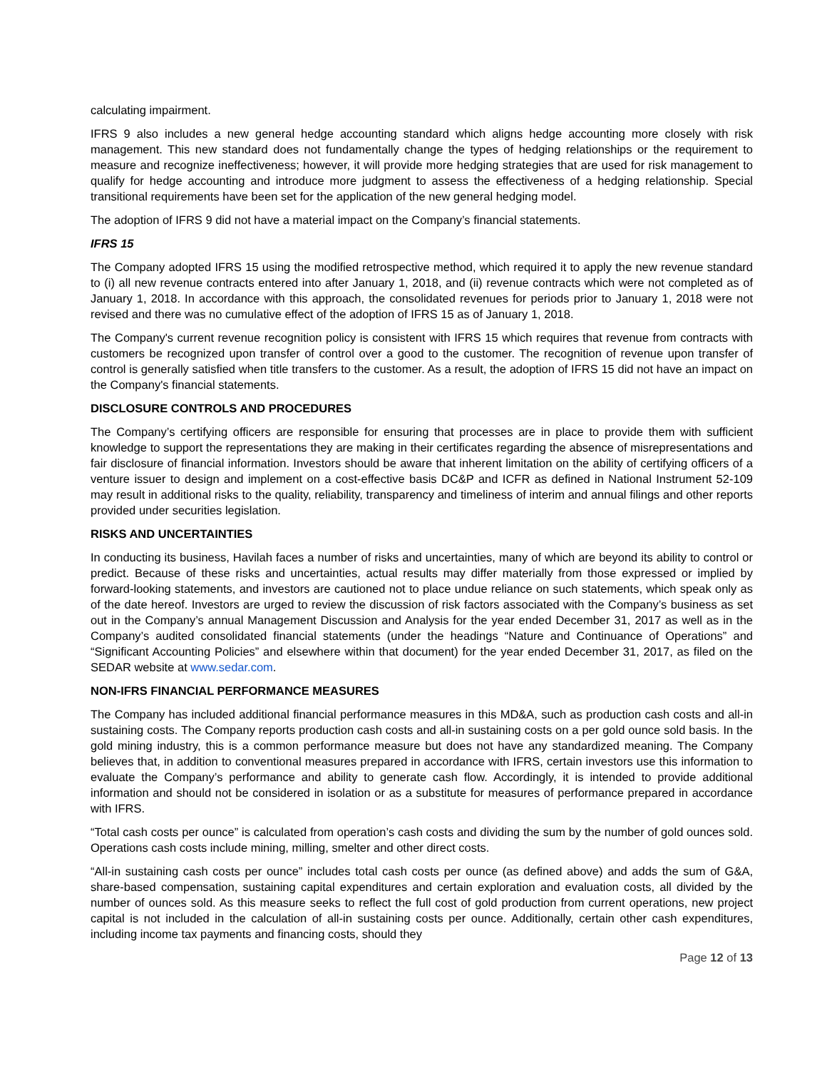calculating impairment.
IFRS 9 also includes a new general hedge accounting standard which aligns hedge accounting more closely with risk management. This new standard does not fundamentally change the types of hedging relationships or the requirement to measure and recognize ineffectiveness; however, it will provide more hedging strategies that are used for risk management to qualify for hedge accounting and introduce more judgment to assess the effectiveness of a hedging relationship. Special transitional requirements have been set for the application of the new general hedging model.
The adoption of IFRS 9 did not have a material impact on the Company’s financial statements.
IFRS 15
The Company adopted IFRS 15 using the modified retrospective method, which required it to apply the new revenue standard to (i) all new revenue contracts entered into after January 1, 2018, and (ii) revenue contracts which were not completed as of January 1, 2018. In accordance with this approach, the consolidated revenues for periods prior to January 1, 2018 were not revised and there was no cumulative effect of the adoption of IFRS 15 as of January 1, 2018.
The Company's current revenue recognition policy is consistent with IFRS 15 which requires that revenue from contracts with customers be recognized upon transfer of control over a good to the customer. The recognition of revenue upon transfer of control is generally satisfied when title transfers to the customer. As a result, the adoption of IFRS 15 did not have an impact on the Company's financial statements.
DISCLOSURE CONTROLS AND PROCEDURES
The Company’s certifying officers are responsible for ensuring that processes are in place to provide them with sufficient knowledge to support the representations they are making in their certificates regarding the absence of misrepresentations and fair disclosure of financial information. Investors should be aware that inherent limitation on the ability of certifying officers of a venture issuer to design and implement on a cost-effective basis DC&P and ICFR as defined in National Instrument 52-109 may result in additional risks to the quality, reliability, transparency and timeliness of interim and annual filings and other reports provided under securities legislation.
RISKS AND UNCERTAINTIES
In conducting its business, Havilah faces a number of risks and uncertainties, many of which are beyond its ability to control or predict. Because of these risks and uncertainties, actual results may differ materially from those expressed or implied by forward-looking statements, and investors are cautioned not to place undue reliance on such statements, which speak only as of the date hereof. Investors are urged to review the discussion of risk factors associated with the Company’s business as set out in the Company’s annual Management Discussion and Analysis for the year ended December 31, 2017 as well as in the Company’s audited consolidated financial statements (under the headings “Nature and Continuance of Operations” and “Significant Accounting Policies” and elsewhere within that document) for the year ended December 31, 2017, as filed on the SEDAR website at www.sedar.com.
NON-IFRS FINANCIAL PERFORMANCE MEASURES
The Company has included additional financial performance measures in this MD&A, such as production cash costs and all-in sustaining costs. The Company reports production cash costs and all-in sustaining costs on a per gold ounce sold basis. In the gold mining industry, this is a common performance measure but does not have any standardized meaning. The Company believes that, in addition to conventional measures prepared in accordance with IFRS, certain investors use this information to evaluate the Company’s performance and ability to generate cash flow. Accordingly, it is intended to provide additional information and should not be considered in isolation or as a substitute for measures of performance prepared in accordance with IFRS.
“Total cash costs per ounce” is calculated from operation’s cash costs and dividing the sum by the number of gold ounces sold. Operations cash costs include mining, milling, smelter and other direct costs.
“All-in sustaining cash costs per ounce” includes total cash costs per ounce (as defined above) and adds the sum of G&A, share-based compensation, sustaining capital expenditures and certain exploration and evaluation costs, all divided by the number of ounces sold. As this measure seeks to reflect the full cost of gold production from current operations, new project capital is not included in the calculation of all-in sustaining costs per ounce. Additionally, certain other cash expenditures, including income tax payments and financing costs, should they
Page 12 of 13